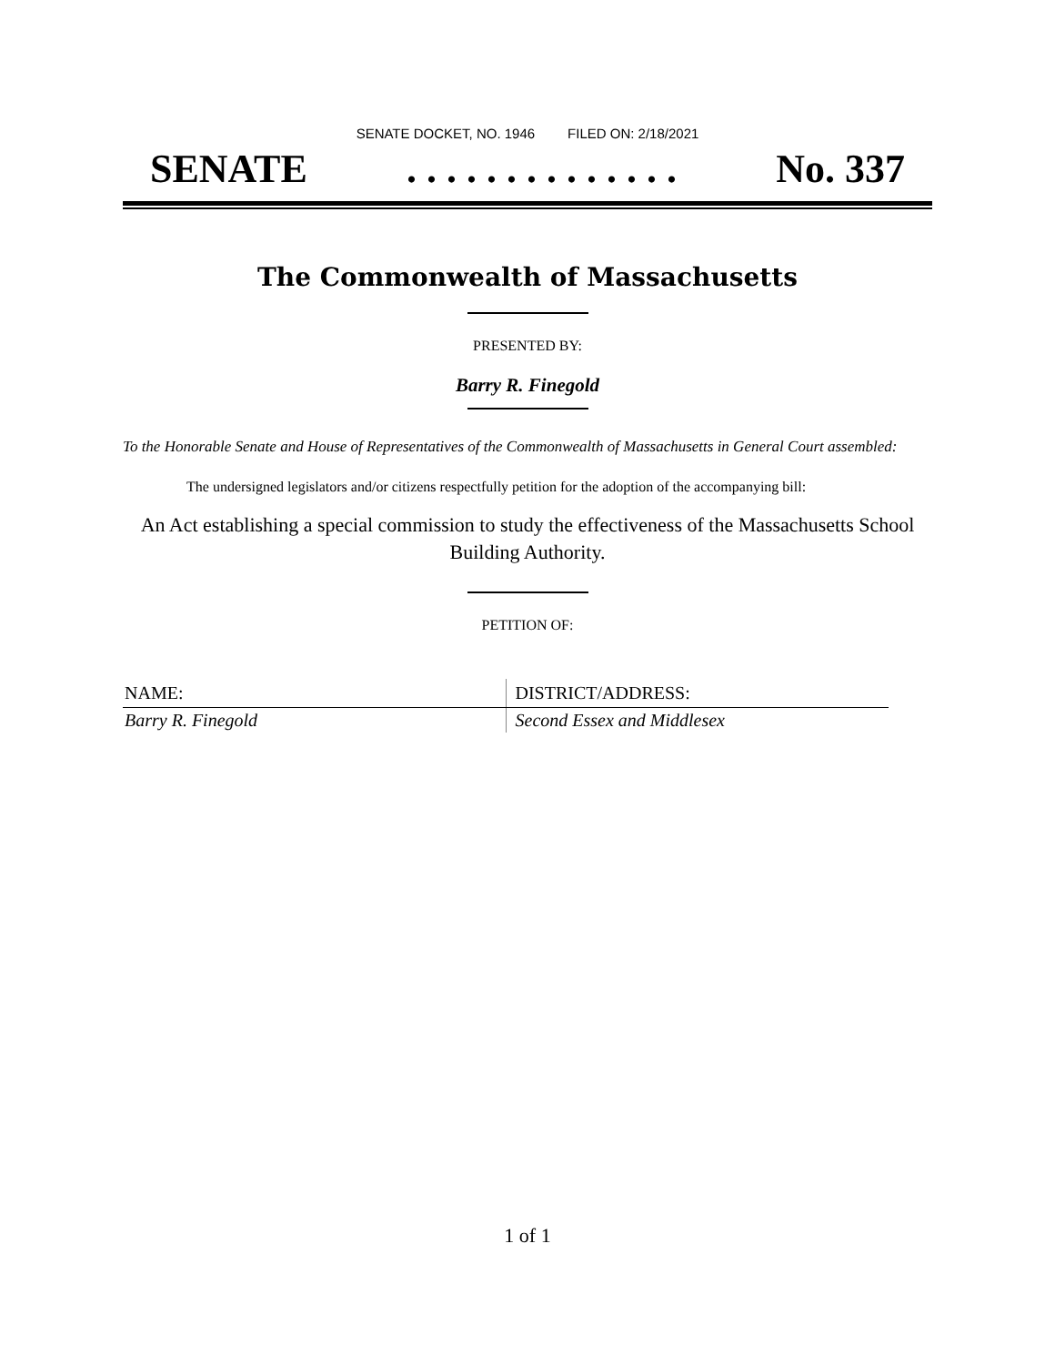SENATE DOCKET, NO. 1946 FILED ON: 2/18/2021
SENATE. . . . . . . . . . . . . . No. 337
The Commonwealth of Massachusetts
PRESENTED BY:
Barry R. Finegold
To the Honorable Senate and House of Representatives of the Commonwealth of Massachusetts in General Court assembled:
The undersigned legislators and/or citizens respectfully petition for the adoption of the accompanying bill:
An Act establishing a special commission to study the effectiveness of the Massachusetts School Building Authority.
PETITION OF:
| NAME: | DISTRICT/ADDRESS: |
| --- | --- |
| Barry R. Finegold | Second Essex and Middlesex |
1 of 1